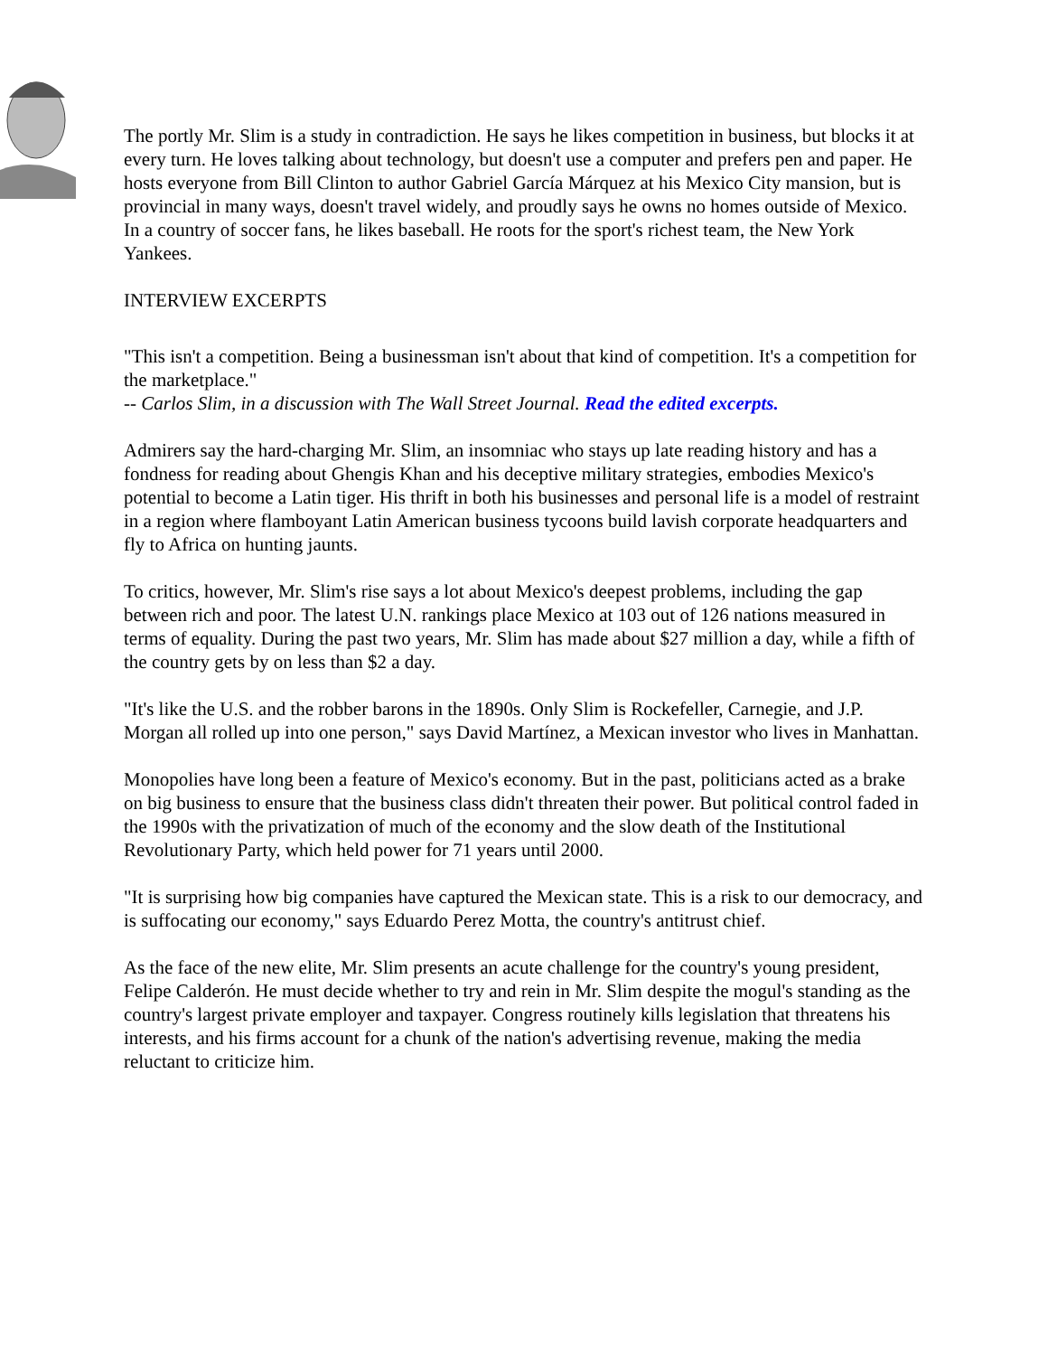The portly Mr. Slim is a study in contradiction. He says he likes competition in business, but blocks it at every turn. He loves talking about technology, but doesn't use a computer and prefers pen and paper. He hosts everyone from Bill Clinton to author Gabriel García Márquez at his Mexico City mansion, but is provincial in many ways, doesn't travel widely, and proudly says he owns no homes outside of Mexico. In a country of soccer fans, he likes baseball. He roots for the sport's richest team, the New York Yankees.
INTERVIEW EXCERPTS
"This isn't a competition. Being a businessman isn't about that kind of competition. It's a competition for the marketplace."
-- Carlos Slim, in a discussion with The Wall Street Journal. Read the edited excerpts.
Admirers say the hard-charging Mr. Slim, an insomniac who stays up late reading history and has a fondness for reading about Ghengis Khan and his deceptive military strategies, embodies Mexico's potential to become a Latin tiger. His thrift in both his businesses and personal life is a model of restraint in a region where flamboyant Latin American business tycoons build lavish corporate headquarters and fly to Africa on hunting jaunts.
To critics, however, Mr. Slim's rise says a lot about Mexico's deepest problems, including the gap between rich and poor. The latest U.N. rankings place Mexico at 103 out of 126 nations measured in terms of equality. During the past two years, Mr. Slim has made about $27 million a day, while a fifth of the country gets by on less than $2 a day.
"It's like the U.S. and the robber barons in the 1890s. Only Slim is Rockefeller, Carnegie, and J.P. Morgan all rolled up into one person," says David Martínez, a Mexican investor who lives in Manhattan.
Monopolies have long been a feature of Mexico's economy. But in the past, politicians acted as a brake on big business to ensure that the business class didn't threaten their power. But political control faded in the 1990s with the privatization of much of the economy and the slow death of the Institutional Revolutionary Party, which held power for 71 years until 2000.
"It is surprising how big companies have captured the Mexican state. This is a risk to our democracy, and is suffocating our economy," says Eduardo Perez Motta, the country's antitrust chief.
As the face of the new elite, Mr. Slim presents an acute challenge for the country's young president, Felipe Calderón. He must decide whether to try and rein in Mr. Slim despite the mogul's standing as the country's largest private employer and taxpayer. Congress routinely kills legislation that threatens his interests, and his firms account for a chunk of the nation's advertising revenue, making the media reluctant to criticize him.